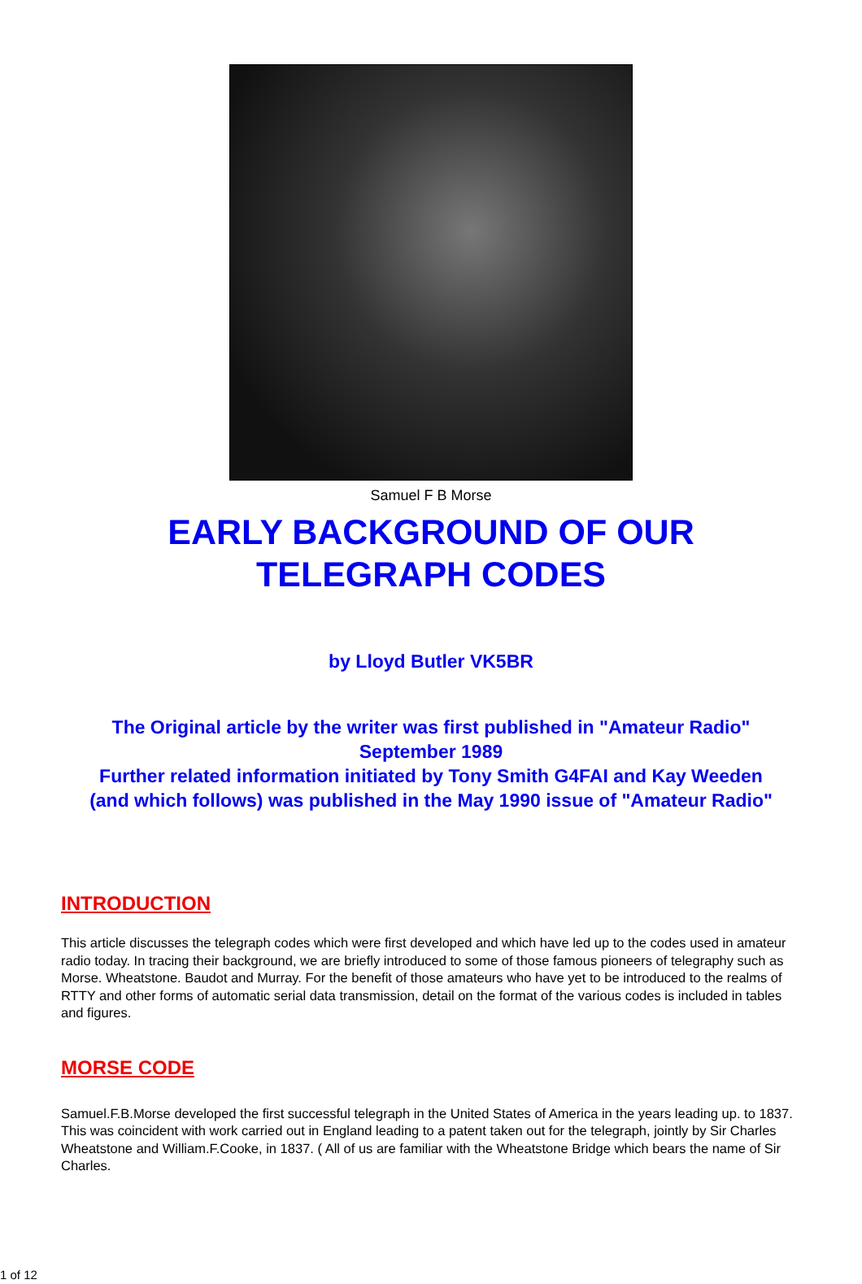Samuel F B Morse
EARLY BACKGROUND OF OUR
TELEGRAPH CODES
by Lloyd Butler VK5BR
The Original article by the writer was first published in "Amateur Radio"
September 1989
Further related information initiated by Tony Smith G4FAI and Kay Weeden
(and which follows) was published in the May 1990 issue of "Amateur Radio"
INTRODUCTION
This article discusses the telegraph codes which were first developed and which have led up to the codes used in amateur radio today. In tracing their background, we are briefly introduced to some of those famous pioneers of telegraphy such as Morse. Wheatstone. Baudot and Murray. For the benefit of those amateurs who have yet to be introduced to the realms of RTTY and other forms of automatic serial data transmission, detail on the format of the various codes is included in tables and figures.
MORSE CODE
Samuel.F.B.Morse developed the first successful telegraph in the United States of America in the years leading up. to 1837. This was coincident with work carried out in England leading to a patent taken out for the telegraph, jointly by Sir Charles Wheatstone and William.F.Cooke, in 1837. ( All of us are familiar with the Wheatstone Bridge which bears the name of Sir Charles.
1 of 12